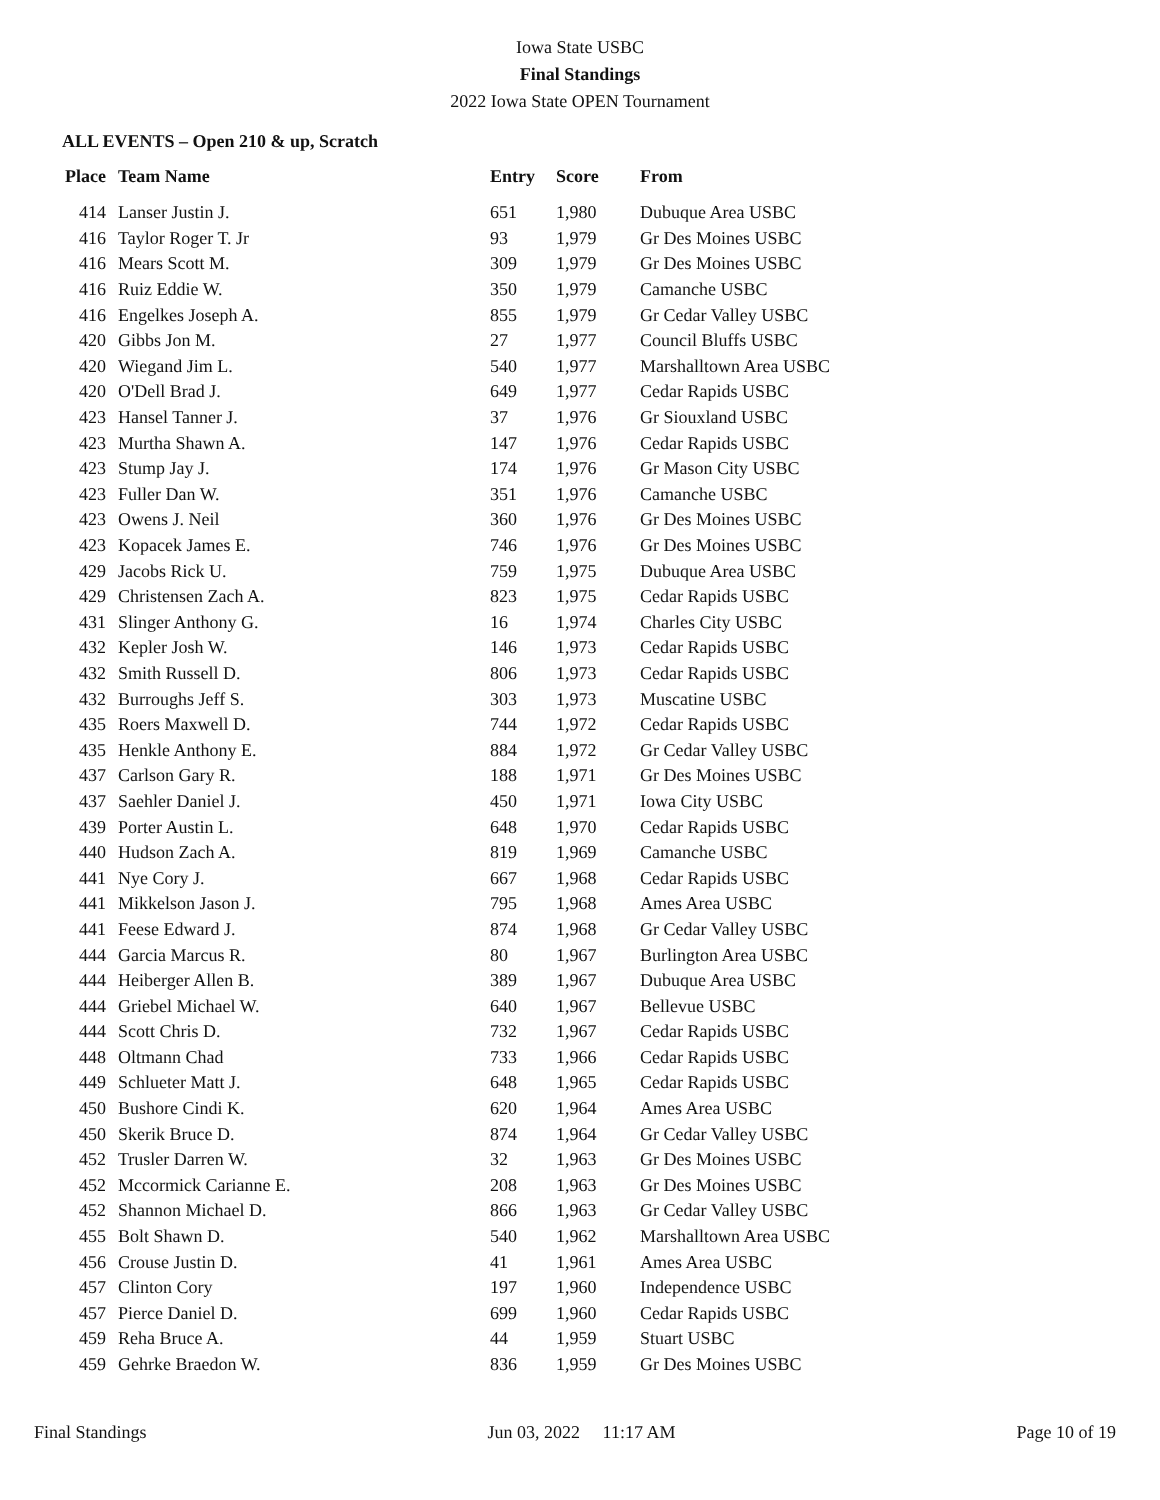Iowa State USBC
Final Standings
2022 Iowa State OPEN Tournament
ALL EVENTS – Open 210 & up, Scratch
| Place | Team Name | Entry | Score | From |
| --- | --- | --- | --- | --- |
| 414 | Lanser Justin J. | 651 | 1,980 | Dubuque Area USBC |
| 416 | Taylor Roger T. Jr | 93 | 1,979 | Gr Des Moines USBC |
| 416 | Mears Scott M. | 309 | 1,979 | Gr Des Moines USBC |
| 416 | Ruiz Eddie W. | 350 | 1,979 | Camanche USBC |
| 416 | Engelkes Joseph A. | 855 | 1,979 | Gr Cedar Valley USBC |
| 420 | Gibbs Jon M. | 27 | 1,977 | Council Bluffs USBC |
| 420 | Wiegand Jim L. | 540 | 1,977 | Marshalltown Area USBC |
| 420 | O'Dell Brad J. | 649 | 1,977 | Cedar Rapids USBC |
| 423 | Hansel Tanner J. | 37 | 1,976 | Gr Siouxland USBC |
| 423 | Murtha Shawn A. | 147 | 1,976 | Cedar Rapids USBC |
| 423 | Stump Jay J. | 174 | 1,976 | Gr Mason City USBC |
| 423 | Fuller Dan W. | 351 | 1,976 | Camanche USBC |
| 423 | Owens J. Neil | 360 | 1,976 | Gr Des Moines USBC |
| 423 | Kopacek James E. | 746 | 1,976 | Gr Des Moines USBC |
| 429 | Jacobs Rick U. | 759 | 1,975 | Dubuque Area USBC |
| 429 | Christensen Zach A. | 823 | 1,975 | Cedar Rapids USBC |
| 431 | Slinger Anthony G. | 16 | 1,974 | Charles City USBC |
| 432 | Kepler Josh W. | 146 | 1,973 | Cedar Rapids USBC |
| 432 | Smith Russell D. | 806 | 1,973 | Cedar Rapids USBC |
| 432 | Burroughs Jeff S. | 303 | 1,973 | Muscatine USBC |
| 435 | Roers Maxwell D. | 744 | 1,972 | Cedar Rapids USBC |
| 435 | Henkle Anthony E. | 884 | 1,972 | Gr Cedar Valley USBC |
| 437 | Carlson Gary R. | 188 | 1,971 | Gr Des Moines USBC |
| 437 | Saehler Daniel J. | 450 | 1,971 | Iowa City USBC |
| 439 | Porter Austin L. | 648 | 1,970 | Cedar Rapids USBC |
| 440 | Hudson Zach A. | 819 | 1,969 | Camanche USBC |
| 441 | Nye Cory J. | 667 | 1,968 | Cedar Rapids USBC |
| 441 | Mikkelson Jason J. | 795 | 1,968 | Ames Area USBC |
| 441 | Feese Edward J. | 874 | 1,968 | Gr Cedar Valley USBC |
| 444 | Garcia Marcus R. | 80 | 1,967 | Burlington Area USBC |
| 444 | Heiberger Allen B. | 389 | 1,967 | Dubuque Area USBC |
| 444 | Griebel Michael W. | 640 | 1,967 | Bellevue USBC |
| 444 | Scott Chris D. | 732 | 1,967 | Cedar Rapids USBC |
| 448 | Oltmann Chad | 733 | 1,966 | Cedar Rapids USBC |
| 449 | Schlueter Matt J. | 648 | 1,965 | Cedar Rapids USBC |
| 450 | Bushore Cindi K. | 620 | 1,964 | Ames Area USBC |
| 450 | Skerik Bruce D. | 874 | 1,964 | Gr Cedar Valley USBC |
| 452 | Trusler Darren W. | 32 | 1,963 | Gr Des Moines USBC |
| 452 | Mccormick Carianne E. | 208 | 1,963 | Gr Des Moines USBC |
| 452 | Shannon Michael D. | 866 | 1,963 | Gr Cedar Valley USBC |
| 455 | Bolt Shawn D. | 540 | 1,962 | Marshalltown Area USBC |
| 456 | Crouse Justin D. | 41 | 1,961 | Ames Area USBC |
| 457 | Clinton Cory | 197 | 1,960 | Independence USBC |
| 457 | Pierce Daniel D. | 699 | 1,960 | Cedar Rapids USBC |
| 459 | Reha Bruce A. | 44 | 1,959 | Stuart USBC |
| 459 | Gehrke Braedon W. | 836 | 1,959 | Gr Des Moines USBC |
Final Standings Jun 03, 2022 11:17 AM Page 10 of 19